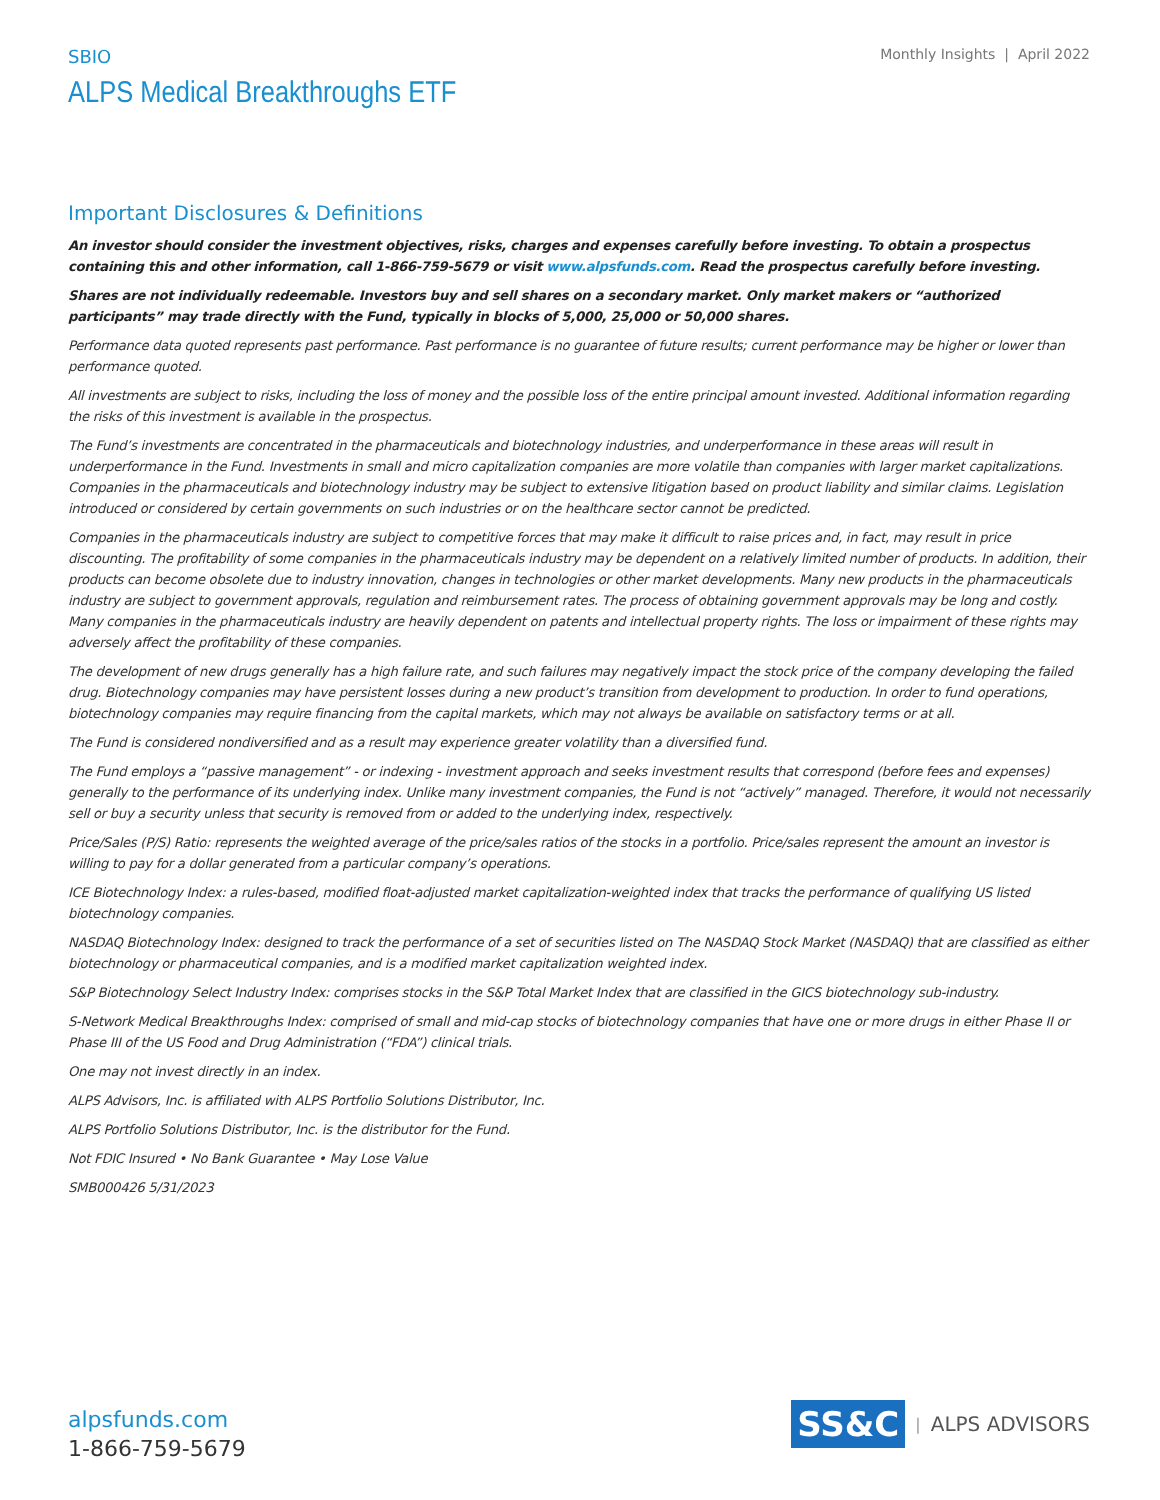SBIO
Monthly Insights | April 2022
ALPS Medical Breakthroughs ETF
Important Disclosures & Definitions
An investor should consider the investment objectives, risks, charges and expenses carefully before investing. To obtain a prospectus containing this and other information, call 1-866-759-5679 or visit www.alpsfunds.com. Read the prospectus carefully before investing.
Shares are not individually redeemable. Investors buy and sell shares on a secondary market. Only market makers or “authorized participants” may trade directly with the Fund, typically in blocks of 5,000, 25,000 or 50,000 shares.
Performance data quoted represents past performance. Past performance is no guarantee of future results; current performance may be higher or lower than performance quoted.
All investments are subject to risks, including the loss of money and the possible loss of the entire principal amount invested. Additional information regarding the risks of this investment is available in the prospectus.
The Fund’s investments are concentrated in the pharmaceuticals and biotechnology industries, and underperformance in these areas will result in underperformance in the Fund. Investments in small and micro capitalization companies are more volatile than companies with larger market capitalizations. Companies in the pharmaceuticals and biotechnology industry may be subject to extensive litigation based on product liability and similar claims. Legislation introduced or considered by certain governments on such industries or on the healthcare sector cannot be predicted.
Companies in the pharmaceuticals industry are subject to competitive forces that may make it difficult to raise prices and, in fact, may result in price discounting. The profitability of some companies in the pharmaceuticals industry may be dependent on a relatively limited number of products. In addition, their products can become obsolete due to industry innovation, changes in technologies or other market developments. Many new products in the pharmaceuticals industry are subject to government approvals, regulation and reimbursement rates. The process of obtaining government approvals may be long and costly. Many companies in the pharmaceuticals industry are heavily dependent on patents and intellectual property rights. The loss or impairment of these rights may adversely affect the profitability of these companies.
The development of new drugs generally has a high failure rate, and such failures may negatively impact the stock price of the company developing the failed drug. Biotechnology companies may have persistent losses during a new product’s transition from development to production. In order to fund operations, biotechnology companies may require financing from the capital markets, which may not always be available on satisfactory terms or at all.
The Fund is considered nondiversified and as a result may experience greater volatility than a diversified fund.
The Fund employs a “passive management” - or indexing - investment approach and seeks investment results that correspond (before fees and expenses) generally to the performance of its underlying index. Unlike many investment companies, the Fund is not “actively” managed. Therefore, it would not necessarily sell or buy a security unless that security is removed from or added to the underlying index, respectively.
Price/Sales (P/S) Ratio: represents the weighted average of the price/sales ratios of the stocks in a portfolio. Price/sales represent the amount an investor is willing to pay for a dollar generated from a particular company’s operations.
ICE Biotechnology Index: a rules-based, modified float-adjusted market capitalization-weighted index that tracks the performance of qualifying US listed biotechnology companies.
NASDAQ Biotechnology Index: designed to track the performance of a set of securities listed on The NASDAQ Stock Market (NASDAQ) that are classified as either biotechnology or pharmaceutical companies, and is a modified market capitalization weighted index.
S&P Biotechnology Select Industry Index: comprises stocks in the S&P Total Market Index that are classified in the GICS biotechnology sub-industry.
S-Network Medical Breakthroughs Index: comprised of small and mid-cap stocks of biotechnology companies that have one or more drugs in either Phase II or Phase III of the US Food and Drug Administration (“FDA”) clinical trials.
One may not invest directly in an index.
ALPS Advisors, Inc. is affiliated with ALPS Portfolio Solutions Distributor, Inc.
ALPS Portfolio Solutions Distributor, Inc. is the distributor for the Fund.
Not FDIC Insured • No Bank Guarantee • May Lose Value
SMB000426 5/31/2023
alpsfunds.com
1-866-759-5679
SS&C | ALPS ADVISORS